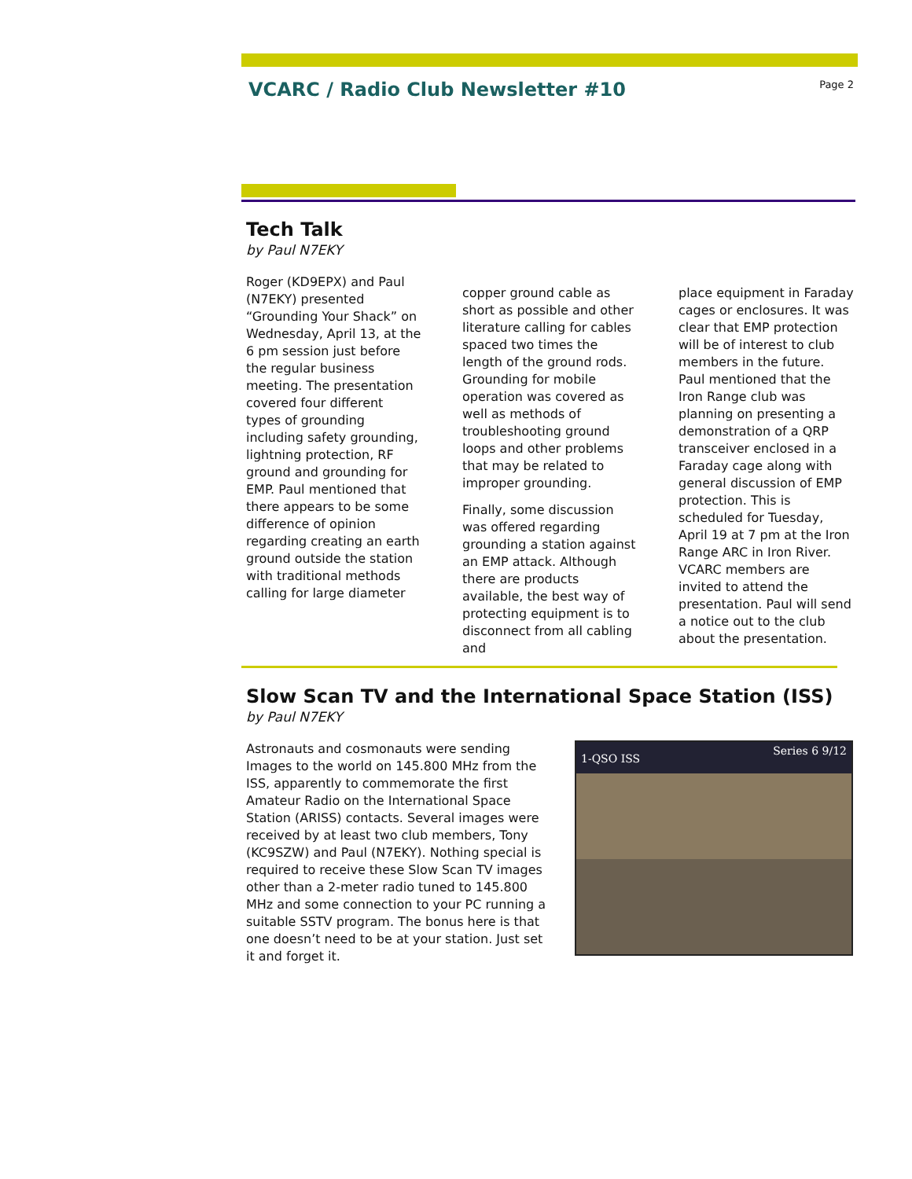VCARC / Radio Club Newsletter #10
Page 2
Tech Talk
by Paul N7EKY
Roger (KD9EPX) and Paul (N7EKY) presented “Grounding Your Shack” on Wednesday, April 13, at the 6 pm session just before the regular business meeting. The presentation covered four different types of grounding including safety grounding, lightning protection, RF ground and grounding for EMP. Paul mentioned that there appears to be some difference of opinion regarding creating an earth ground outside the station with traditional methods calling for large diameter
copper ground cable as short as possible and other literature calling for cables spaced two times the length of the ground rods. Grounding for mobile operation was covered as well as methods of troubleshooting ground loops and other problems that may be related to improper grounding.
Finally, some discussion was offered regarding grounding a station against an EMP attack. Although there are products available, the best way of protecting equipment is to disconnect from all cabling and
place equipment in Faraday cages or enclosures. It was clear that EMP protection will be of interest to club members in the future. Paul mentioned that the Iron Range club was planning on presenting a demonstration of a QRP transceiver enclosed in a Faraday cage along with general discussion of EMP protection. This is scheduled for Tuesday, April 19 at 7 pm at the Iron Range ARC in Iron River. VCARC members are invited to attend the presentation. Paul will send a notice out to the club about the presentation.
Slow Scan TV and the International Space Station (ISS)
by Paul N7EKY
Astronauts and cosmonauts were sending Images to the world on 145.800 MHz from the ISS, apparently to commemorate the first Amateur Radio on the International Space Station (ARISS) contacts. Several images were received by at least two club members, Tony (KC9SZW) and Paul (N7EKY). Nothing special is required to receive these Slow Scan TV images other than a 2-meter radio tuned to 145.800 MHz and some connection to your PC running a suitable SSTV program. The bonus here is that one doesn’t need to be at your station. Just set it and forget it.
1-QSO ISS Series 6 9/12